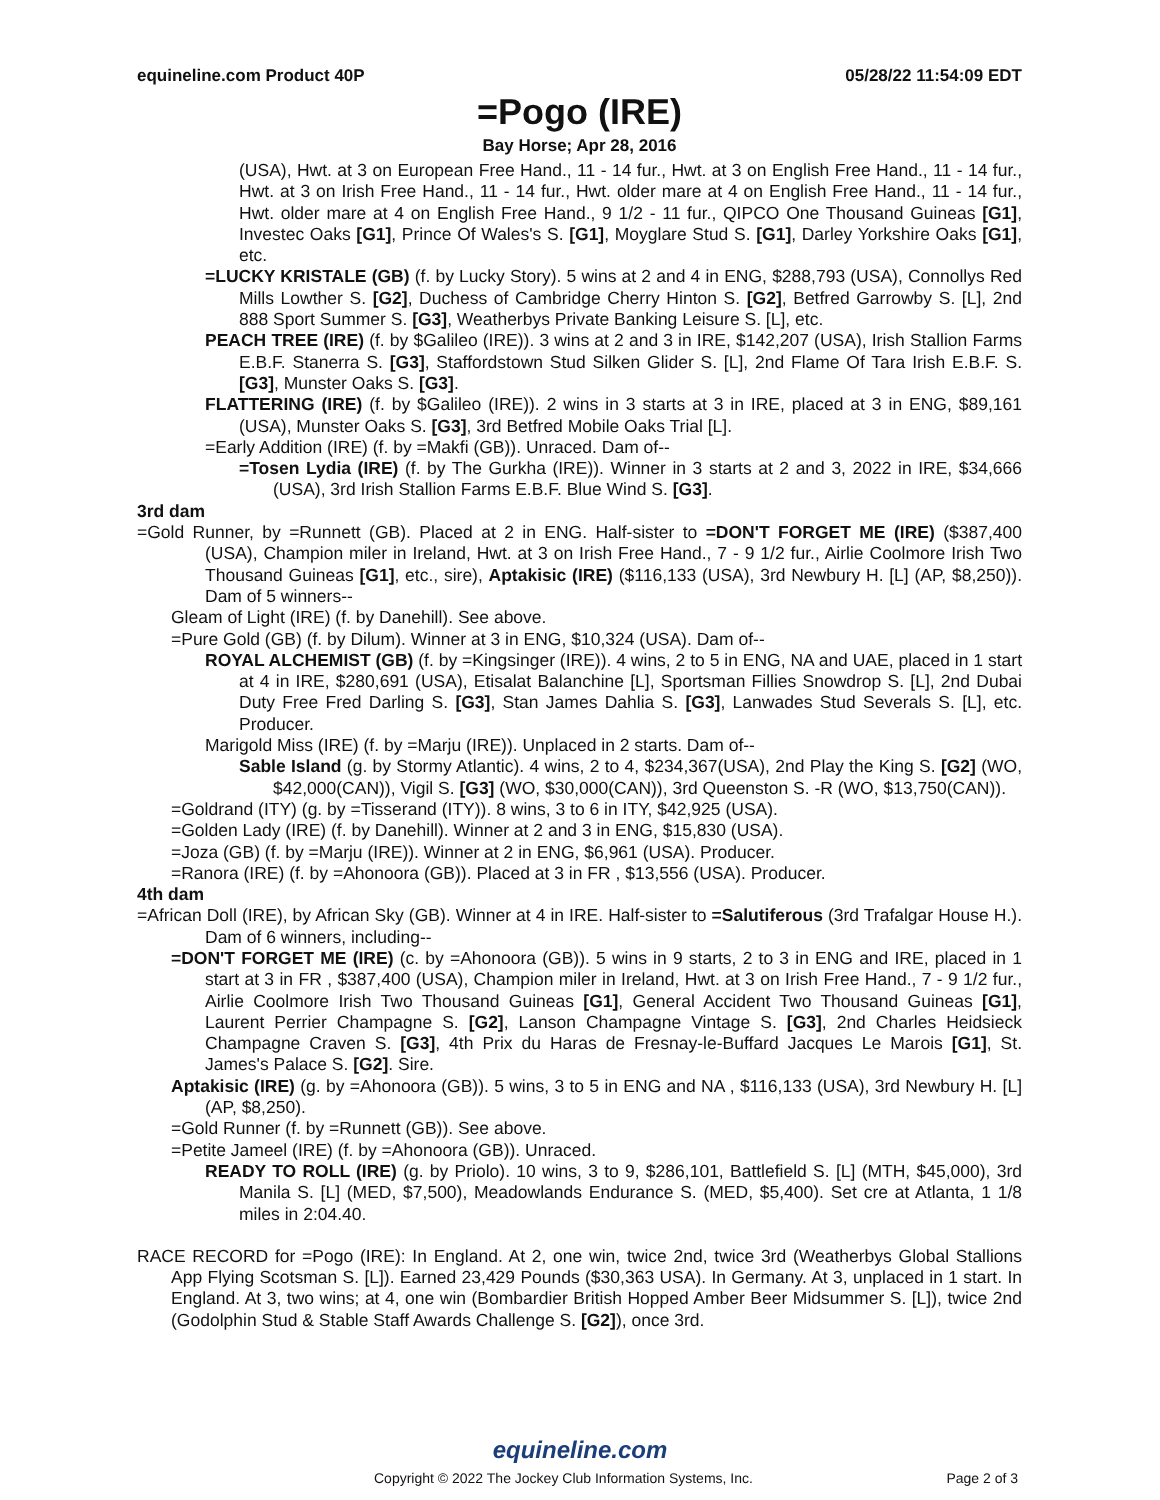equineline.com Product 40P 05/28/22 11:54:09 EDT
=Pogo (IRE)
Bay Horse; Apr 28, 2016
(USA), Hwt. at 3 on European Free Hand., 11 - 14 fur., Hwt. at 3 on English Free Hand., 11 - 14 fur., Hwt. at 3 on Irish Free Hand., 11 - 14 fur., Hwt. older mare at 4 on English Free Hand., 11 - 14 fur., Hwt. older mare at 4 on English Free Hand., 9 1/2 - 11 fur., QIPCO One Thousand Guineas [G1], Investec Oaks [G1], Prince Of Wales's S. [G1], Moyglare Stud S. [G1], Darley Yorkshire Oaks [G1], etc.
=LUCKY KRISTALE (GB) (f. by Lucky Story). 5 wins at 2 and 4 in ENG, $288,793 (USA), Connollys Red Mills Lowther S. [G2], Duchess of Cambridge Cherry Hinton S. [G2], Betfred Garrowby S. [L], 2nd 888 Sport Summer S. [G3], Weatherbys Private Banking Leisure S. [L], etc.
PEACH TREE (IRE) (f. by $Galileo (IRE)). 3 wins at 2 and 3 in IRE, $142,207 (USA), Irish Stallion Farms E.B.F. Stanerra S. [G3], Staffordstown Stud Silken Glider S. [L], 2nd Flame Of Tara Irish E.B.F. S. [G3], Munster Oaks S. [G3].
FLATTERING (IRE) (f. by $Galileo (IRE)). 2 wins in 3 starts at 3 in IRE, placed at 3 in ENG, $89,161 (USA), Munster Oaks S. [G3], 3rd Betfred Mobile Oaks Trial [L].
=Early Addition (IRE) (f. by =Makfi (GB)). Unraced. Dam of--
=Tosen Lydia (IRE) (f. by The Gurkha (IRE)). Winner in 3 starts at 2 and 3, 2022 in IRE, $34,666 (USA), 3rd Irish Stallion Farms E.B.F. Blue Wind S. [G3].
3rd dam
=Gold Runner, by =Runnett (GB). Placed at 2 in ENG. Half-sister to =DON'T FORGET ME (IRE) ($387,400 (USA), Champion miler in Ireland, Hwt. at 3 on Irish Free Hand., 7 - 9 1/2 fur., Airlie Coolmore Irish Two Thousand Guineas [G1], etc., sire), Aptakisic (IRE) ($116,133 (USA), 3rd Newbury H. [L] (AP, $8,250)). Dam of 5 winners--
Gleam of Light (IRE) (f. by Danehill). See above.
=Pure Gold (GB) (f. by Dilum). Winner at 3 in ENG, $10,324 (USA). Dam of--
ROYAL ALCHEMIST (GB) (f. by =Kingsinger (IRE)). 4 wins, 2 to 5 in ENG, NA and UAE, placed in 1 start at 4 in IRE, $280,691 (USA), Etisalat Balanchine [L], Sportsman Fillies Snowdrop S. [L], 2nd Dubai Duty Free Fred Darling S. [G3], Stan James Dahlia S. [G3], Lanwades Stud Severals S. [L], etc. Producer.
Marigold Miss (IRE) (f. by =Marju (IRE)). Unplaced in 2 starts. Dam of--
Sable Island (g. by Stormy Atlantic). 4 wins, 2 to 4, $234,367(USA), 2nd Play the King S. [G2] (WO, $42,000(CAN)), Vigil S. [G3] (WO, $30,000(CAN)), 3rd Queenston S. -R (WO, $13,750(CAN)).
=Goldrand (ITY) (g. by =Tisserand (ITY)). 8 wins, 3 to 6 in ITY, $42,925 (USA).
=Golden Lady (IRE) (f. by Danehill). Winner at 2 and 3 in ENG, $15,830 (USA).
=Joza (GB) (f. by =Marju (IRE)). Winner at 2 in ENG, $6,961 (USA). Producer.
=Ranora (IRE) (f. by =Ahonoora (GB)). Placed at 3 in FR , $13,556 (USA). Producer.
4th dam
=African Doll (IRE), by African Sky (GB). Winner at 4 in IRE. Half-sister to =Salutiferous (3rd Trafalgar House H.). Dam of 6 winners, including--
=DON'T FORGET ME (IRE) (c. by =Ahonoora (GB)). 5 wins in 9 starts, 2 to 3 in ENG and IRE, placed in 1 start at 3 in FR , $387,400 (USA), Champion miler in Ireland, Hwt. at 3 on Irish Free Hand., 7 - 9 1/2 fur., Airlie Coolmore Irish Two Thousand Guineas [G1], General Accident Two Thousand Guineas [G1], Laurent Perrier Champagne S. [G2], Lanson Champagne Vintage S. [G3], 2nd Charles Heidsieck Champagne Craven S. [G3], 4th Prix du Haras de Fresnay-le-Buffard Jacques Le Marois [G1], St. James's Palace S. [G2]. Sire.
Aptakisic (IRE) (g. by =Ahonoora (GB)). 5 wins, 3 to 5 in ENG and NA , $116,133 (USA), 3rd Newbury H. [L] (AP, $8,250).
=Gold Runner (f. by =Runnett (GB)). See above.
=Petite Jameel (IRE) (f. by =Ahonoora (GB)). Unraced.
READY TO ROLL (IRE) (g. by Priolo). 10 wins, 3 to 9, $286,101, Battlefield S. [L] (MTH, $45,000), 3rd Manila S. [L] (MED, $7,500), Meadowlands Endurance S. (MED, $5,400). Set cre at Atlanta, 1 1/8 miles in 2:04.40.
RACE RECORD for =Pogo (IRE): In England. At 2, one win, twice 2nd, twice 3rd (Weatherbys Global Stallions App Flying Scotsman S. [L]). Earned 23,429 Pounds ($30,363 USA). In Germany. At 3, unplaced in 1 start. In England. At 3, two wins; at 4, one win (Bombardier British Hopped Amber Beer Midsummer S. [L]), twice 2nd (Godolphin Stud & Stable Staff Awards Challenge S. [G2]), once 3rd.
equineline.com
Copyright © 2022 The Jockey Club Information Systems, Inc. Page 2 of 3